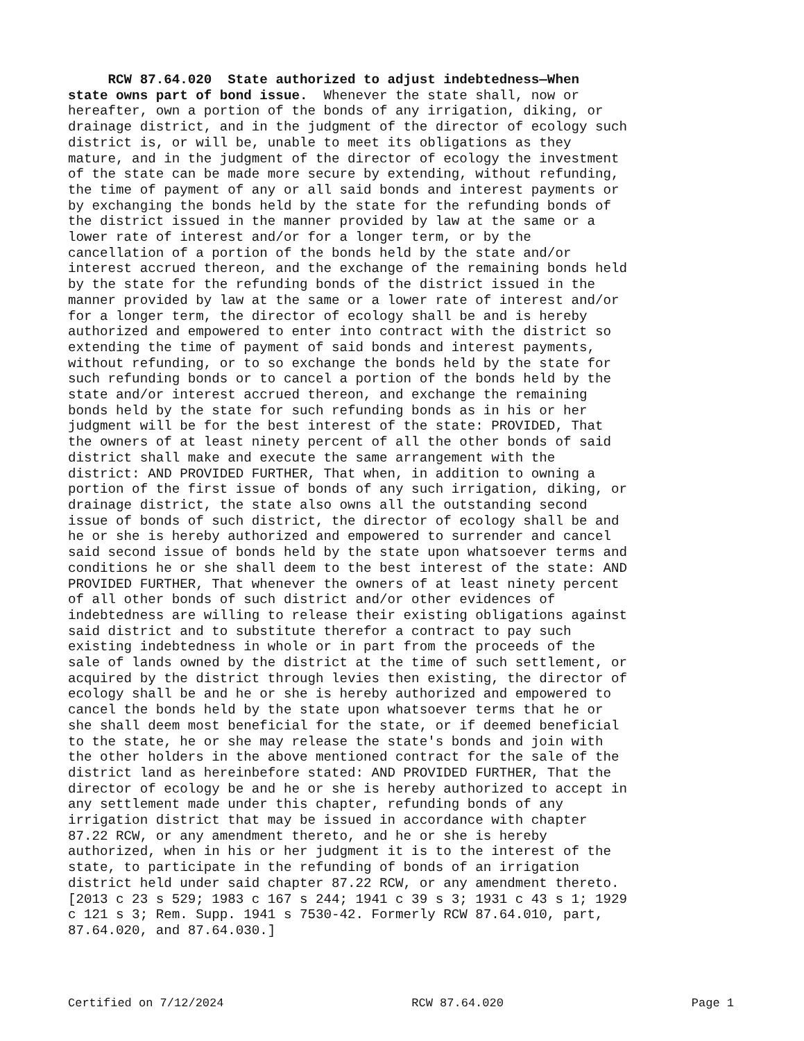RCW 87.64.020 State authorized to adjust indebtedness—When state owns part of bond issue. Whenever the state shall, now or hereafter, own a portion of the bonds of any irrigation, diking, or drainage district, and in the judgment of the director of ecology such district is, or will be, unable to meet its obligations as they mature, and in the judgment of the director of ecology the investment of the state can be made more secure by extending, without refunding, the time of payment of any or all said bonds and interest payments or by exchanging the bonds held by the state for the refunding bonds of the district issued in the manner provided by law at the same or a lower rate of interest and/or for a longer term, or by the cancellation of a portion of the bonds held by the state and/or interest accrued thereon, and the exchange of the remaining bonds held by the state for the refunding bonds of the district issued in the manner provided by law at the same or a lower rate of interest and/or for a longer term, the director of ecology shall be and is hereby authorized and empowered to enter into contract with the district so extending the time of payment of said bonds and interest payments, without refunding, or to so exchange the bonds held by the state for such refunding bonds or to cancel a portion of the bonds held by the state and/or interest accrued thereon, and exchange the remaining bonds held by the state for such refunding bonds as in his or her judgment will be for the best interest of the state: PROVIDED, That the owners of at least ninety percent of all the other bonds of said district shall make and execute the same arrangement with the district: AND PROVIDED FURTHER, That when, in addition to owning a portion of the first issue of bonds of any such irrigation, diking, or drainage district, the state also owns all the outstanding second issue of bonds of such district, the director of ecology shall be and he or she is hereby authorized and empowered to surrender and cancel said second issue of bonds held by the state upon whatsoever terms and conditions he or she shall deem to the best interest of the state: AND PROVIDED FURTHER, That whenever the owners of at least ninety percent of all other bonds of such district and/or other evidences of indebtedness are willing to release their existing obligations against said district and to substitute therefor a contract to pay such existing indebtedness in whole or in part from the proceeds of the sale of lands owned by the district at the time of such settlement, or acquired by the district through levies then existing, the director of ecology shall be and he or she is hereby authorized and empowered to cancel the bonds held by the state upon whatsoever terms that he or she shall deem most beneficial for the state, or if deemed beneficial to the state, he or she may release the state's bonds and join with the other holders in the above mentioned contract for the sale of the district land as hereinbefore stated: AND PROVIDED FURTHER, That the director of ecology be and he or she is hereby authorized to accept in any settlement made under this chapter, refunding bonds of any irrigation district that may be issued in accordance with chapter 87.22 RCW, or any amendment thereto, and he or she is hereby authorized, when in his or her judgment it is to the interest of the state, to participate in the refunding of bonds of an irrigation district held under said chapter 87.22 RCW, or any amendment thereto. [2013 c 23 s 529; 1983 c 167 s 244; 1941 c 39 s 3; 1931 c 43 s 1; 1929 c 121 s 3; Rem. Supp. 1941 s 7530-42. Formerly RCW 87.64.010, part, 87.64.020, and 87.64.030.]
Certified on 7/12/2024 RCW 87.64.020 Page 1